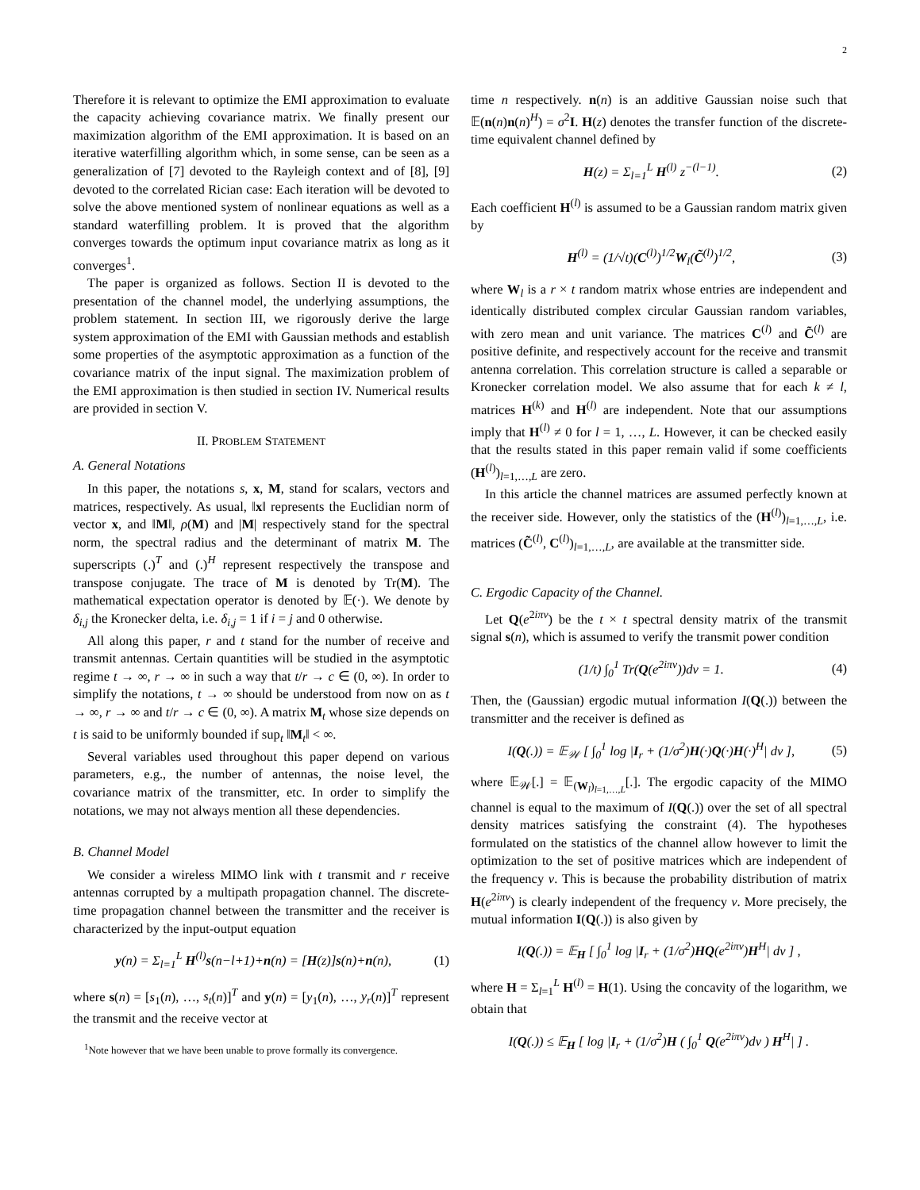2
Therefore it is relevant to optimize the EMI approximation to evaluate the capacity achieving covariance matrix. We finally present our maximization algorithm of the EMI approximation. It is based on an iterative waterfilling algorithm which, in some sense, can be seen as a generalization of [7] devoted to the Rayleigh context and of [8], [9] devoted to the correlated Rician case: Each iteration will be devoted to solve the above mentioned system of nonlinear equations as well as a standard waterfilling problem. It is proved that the algorithm converges towards the optimum input covariance matrix as long as it converges<sup>1</sup>.
The paper is organized as follows. Section II is devoted to the presentation of the channel model, the underlying assumptions, the problem statement. In section III, we rigorously derive the large system approximation of the EMI with Gaussian methods and establish some properties of the asymptotic approximation as a function of the covariance matrix of the input signal. The maximization problem of the EMI approximation is then studied in section IV. Numerical results are provided in section V.
II. PROBLEM STATEMENT
A. General Notations
In this paper, the notations s, x, M, stand for scalars, vectors and matrices, respectively. As usual, ‖x‖ represents the Euclidian norm of vector x, and ‖M‖, ρ(M) and |M| respectively stand for the spectral norm, the spectral radius and the determinant of matrix M. The superscripts (.)<sup>T</sup> and (.)<sup>H</sup> represent respectively the transpose and transpose conjugate. The trace of M is denoted by Tr(M). The mathematical expectation operator is denoted by 𝔼(·). We denote by δ<sub>i,j</sub> the Kronecker delta, i.e. δ<sub>i,j</sub> = 1 if i = j and 0 otherwise.
All along this paper, r and t stand for the number of receive and transmit antennas. Certain quantities will be studied in the asymptotic regime t → ∞, r → ∞ in such a way that t/r → c ∈ (0, ∞). In order to simplify the notations, t → ∞ should be understood from now on as t → ∞, r → ∞ and t/r → c ∈ (0, ∞). A matrix M<sub>t</sub> whose size depends on t is said to be uniformly bounded if sup<sub>t</sub> ‖M<sub>t</sub>‖ < ∞.
Several variables used throughout this paper depend on various parameters, e.g., the number of antennas, the noise level, the covariance matrix of the transmitter, etc. In order to simplify the notations, we may not always mention all these dependencies.
B. Channel Model
We consider a wireless MIMO link with t transmit and r receive antennas corrupted by a multipath propagation channel. The discrete-time propagation channel between the transmitter and the receiver is characterized by the input-output equation
y(n) = Σ<sub>l=1</sub><sup>L</sup> H<sup>(l)</sup>s(n−l+1)+n(n) = [H(z)]s(n)+n(n), (1)
where s(n) = [s<sub>1</sub>(n), …, s<sub>t</sub>(n)]<sup>T</sup> and y(n) = [y<sub>1</sub>(n), …, y<sub>r</sub>(n)]<sup>T</sup> represent the transmit and the receive vector at
<sup>1</sup> Note however that we have been unable to prove formally its convergence.
time n respectively. n(n) is an additive Gaussian noise such that 𝔼(n(n)n(n)<sup>H</sup>) = σ<sup>2</sup>I. H(z) denotes the transfer function of the discrete-time equivalent channel defined by
H(z) = Σ<sub>l=1</sub><sup>L</sup> H<sup>(l)</sup> z<sup>−(l−1)</sup>. (2)
Each coefficient H<sup>(l)</sup> is assumed to be a Gaussian random matrix given by
H<sup>(l)</sup> = (1/√t)(C<sup>(l)</sup>)<sup>1/2</sup>W<sub>l</sub>(C̃<sup>(l)</sup>)<sup>1/2</sup>, (3)
where W<sub>l</sub> is a r × t random matrix whose entries are independent and identically distributed complex circular Gaussian random variables, with zero mean and unit variance. The matrices C<sup>(l)</sup> and C̃<sup>(l)</sup> are positive definite, and respectively account for the receive and transmit antenna correlation. This correlation structure is called a separable or Kronecker correlation model. We also assume that for each k ≠ l, matrices H<sup>(k)</sup> and H<sup>(l)</sup> are independent. Note that our assumptions imply that H<sup>(l)</sup> ≠ 0 for l = 1, …, L. However, it can be checked easily that the results stated in this paper remain valid if some coefficients (H<sup>(l)</sup>)<sub>l=1,…,L</sub> are zero.
In this article the channel matrices are assumed perfectly known at the receiver side. However, only the statistics of the (H<sup>(l)</sup>)<sub>l=1,…,L</sub>, i.e. matrices (C̃<sup>(l)</sup>, C<sup>(l)</sup>)<sub>l=1,…,L</sub>, are available at the transmitter side.
C. Ergodic Capacity of the Channel.
Let Q(e<sup>2iπν</sup>) be the t × t spectral density matrix of the transmit signal s(n), which is assumed to verify the transmit power condition
(1/t) ∫<sub>0</sub><sup>1</sup> Tr(Q(e<sup>2iπν</sup>))dν = 1. (4)
Then, the (Gaussian) ergodic mutual information I(Q(.)) between the transmitter and the receiver is defined as
I(Q(.)) = 𝔼<sub>𝒲</sub> [ ∫<sub>0</sub><sup>1</sup> log |I<sub>r</sub> + (1/σ<sup>2</sup>)H(·)Q(·)H(·)<sup>H</sup>| dν ], (5)
where 𝔼<sub>𝒲</sub>[.] = 𝔼<sub>(W<sub>l</sub>)<sub>l=1,…,L</sub></sub>[.]. The ergodic capacity of the MIMO channel is equal to the maximum of I(Q(.)) over the set of all spectral density matrices satisfying the constraint (4). The hypotheses formulated on the statistics of the channel allow however to limit the optimization to the set of positive matrices which are independent of the frequency ν. This is because the probability distribution of matrix H(e<sup>2iπν</sup>) is clearly independent of the frequency ν. More precisely, the mutual information I(Q(.)) is also given by
I(Q(.)) = 𝔼<sub>H</sub> [ ∫<sub>0</sub><sup>1</sup> log |I<sub>r</sub> + (1/σ<sup>2</sup>)HQ(e<sup>2iπν</sup>)H<sup>H</sup>| dν ] ,
where H = Σ<sub>l=1</sub><sup>L</sup> H<sup>(l)</sup> = H(1). Using the concavity of the logarithm, we obtain that
I(Q(.)) ≤ 𝔼<sub>H</sub> [ log |I<sub>r</sub> + (1/σ<sup>2</sup>)H ( ∫<sub>0</sub><sup>1</sup> Q(e<sup>2iπν</sup>)dν ) H<sup>H</sup>| ] .